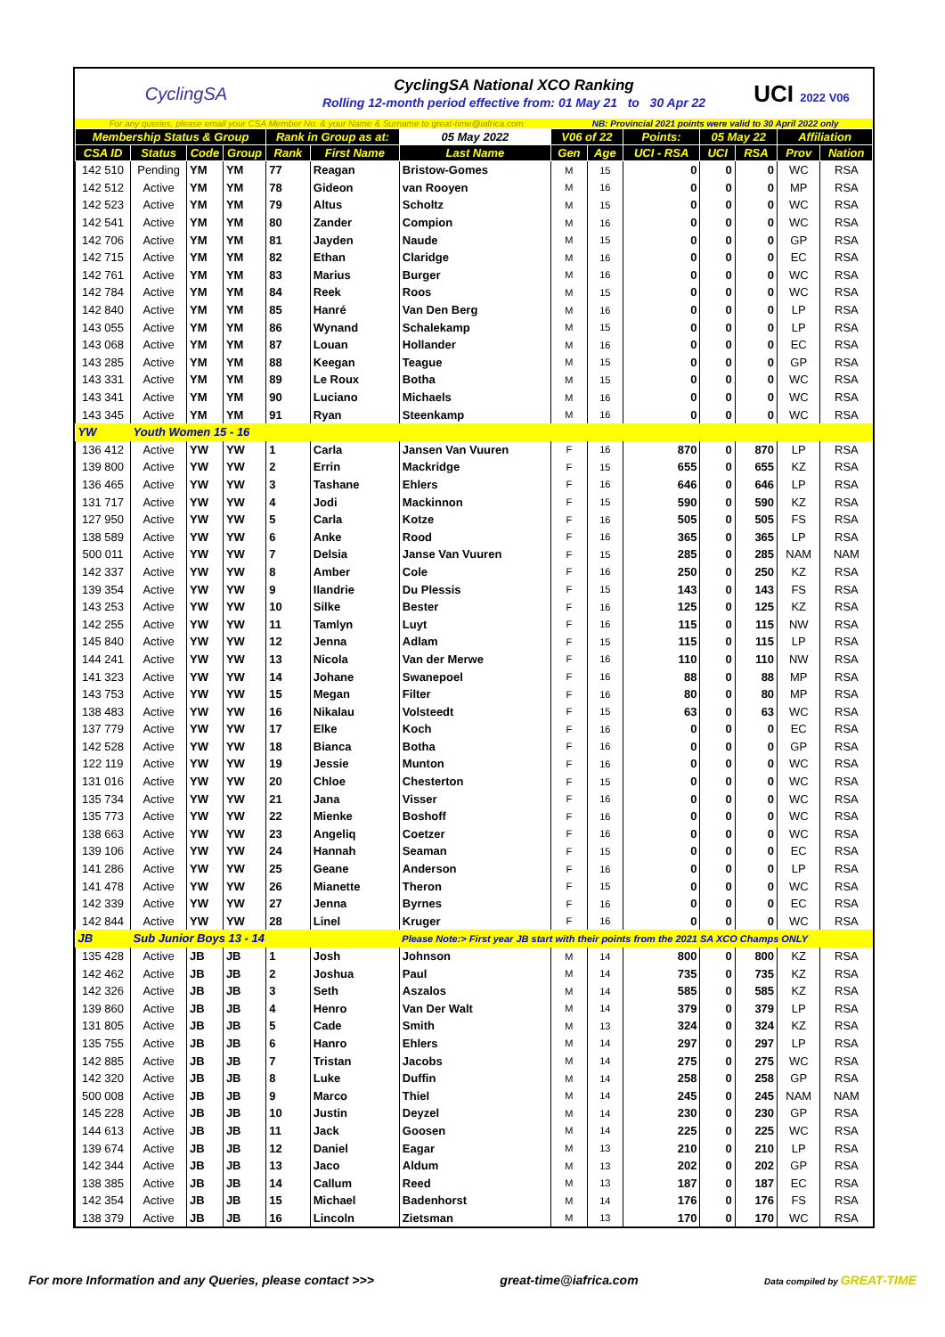CyclingSA
CyclingSA National XCO Ranking
Rolling 12-month period effective from: 01 May 21 to 30 Apr 22
UCI 2022 V06
For any queries, please email your CSA Member No. & your Name & Surname to great-time@iafrica.com NB: Provincial 2021 points were valid to 30 April 2022 only
| Membership Status & Group | | | | Rank in Group as at: | | 05 May 2022 | V06 of 22 | | Points: | 05 May 22 | | Affiliation | |
| --- | --- | --- | --- | --- | --- | --- | --- | --- | --- | --- | --- | --- | --- |
| CSA ID | Status | Code | Group | Rank | First Name | Last Name | Gen | Age | UCI - RSA | UCI | RSA | Prov | Nation |
| 142 510 | Pending | YM | YM | 77 | Reagan | Bristow-Gomes | M | 15 | 0 | 0 | 0 | WC | RSA |
| 142 512 | Active | YM | YM | 78 | Gideon | van Rooyen | M | 16 | 0 | 0 | 0 | MP | RSA |
| 142 523 | Active | YM | YM | 79 | Altus | Scholtz | M | 15 | 0 | 0 | 0 | WC | RSA |
| 142 541 | Active | YM | YM | 80 | Zander | Compion | M | 16 | 0 | 0 | 0 | WC | RSA |
| 142 706 | Active | YM | YM | 81 | Jayden | Naude | M | 15 | 0 | 0 | 0 | GP | RSA |
| 142 715 | Active | YM | YM | 82 | Ethan | Claridge | M | 16 | 0 | 0 | 0 | EC | RSA |
| 142 761 | Active | YM | YM | 83 | Marius | Burger | M | 16 | 0 | 0 | 0 | WC | RSA |
| 142 784 | Active | YM | YM | 84 | Reek | Roos | M | 15 | 0 | 0 | 0 | WC | RSA |
| 142 840 | Active | YM | YM | 85 | Hanré | Van Den Berg | M | 16 | 0 | 0 | 0 | LP | RSA |
| 143 055 | Active | YM | YM | 86 | Wynand | Schalekamp | M | 15 | 0 | 0 | 0 | LP | RSA |
| 143 068 | Active | YM | YM | 87 | Louan | Hollander | M | 16 | 0 | 0 | 0 | EC | RSA |
| 143 285 | Active | YM | YM | 88 | Keegan | Teague | M | 15 | 0 | 0 | 0 | GP | RSA |
| 143 331 | Active | YM | YM | 89 | Le Roux | Botha | M | 15 | 0 | 0 | 0 | WC | RSA |
| 143 341 | Active | YM | YM | 90 | Luciano | Michaels | M | 16 | 0 | 0 | 0 | WC | RSA |
| 143 345 | Active | YM | YM | 91 | Ryan | Steenkamp | M | 16 | 0 | 0 | 0 | WC | RSA |
| YW | Youth Women 15 - 16 | | | | | | | | | | | | |
| 136 412 | Active | YW | YW | 1 | Carla | Jansen Van Vuuren | F | 16 | 870 | 0 | 870 | LP | RSA |
| 139 800 | Active | YW | YW | 2 | Errin | Mackridge | F | 15 | 655 | 0 | 655 | KZ | RSA |
| 136 465 | Active | YW | YW | 3 | Tashane | Ehlers | F | 16 | 646 | 0 | 646 | LP | RSA |
| 131 717 | Active | YW | YW | 4 | Jodi | Mackinnon | F | 15 | 590 | 0 | 590 | KZ | RSA |
| 127 950 | Active | YW | YW | 5 | Carla | Kotze | F | 16 | 505 | 0 | 505 | FS | RSA |
| 138 589 | Active | YW | YW | 6 | Anke | Rood | F | 16 | 365 | 0 | 365 | LP | RSA |
| 500 011 | Active | YW | YW | 7 | Delsia | Janse Van Vuuren | F | 15 | 285 | 0 | 285 | NAM | NAM |
| 142 337 | Active | YW | YW | 8 | Amber | Cole | F | 16 | 250 | 0 | 250 | KZ | RSA |
| 139 354 | Active | YW | YW | 9 | Ilandrie | Du Plessis | F | 15 | 143 | 0 | 143 | FS | RSA |
| 143 253 | Active | YW | YW | 10 | Silke | Bester | F | 16 | 125 | 0 | 125 | KZ | RSA |
| 142 255 | Active | YW | YW | 11 | Tamlyn | Luyt | F | 16 | 115 | 0 | 115 | NW | RSA |
| 145 840 | Active | YW | YW | 12 | Jenna | Adlam | F | 15 | 115 | 0 | 115 | LP | RSA |
| 144 241 | Active | YW | YW | 13 | Nicola | Van der Merwe | F | 16 | 110 | 0 | 110 | NW | RSA |
| 141 323 | Active | YW | YW | 14 | Johane | Swanepoel | F | 16 | 88 | 0 | 88 | MP | RSA |
| 143 753 | Active | YW | YW | 15 | Megan | Filter | F | 16 | 80 | 0 | 80 | MP | RSA |
| 138 483 | Active | YW | YW | 16 | Nikalau | Volsteedt | F | 15 | 63 | 0 | 63 | WC | RSA |
| 137 779 | Active | YW | YW | 17 | Elke | Koch | F | 16 | 0 | 0 | 0 | EC | RSA |
| 142 528 | Active | YW | YW | 18 | Bianca | Botha | F | 16 | 0 | 0 | 0 | GP | RSA |
| 122 119 | Active | YW | YW | 19 | Jessie | Munton | F | 16 | 0 | 0 | 0 | WC | RSA |
| 131 016 | Active | YW | YW | 20 | Chloe | Chesterton | F | 15 | 0 | 0 | 0 | WC | RSA |
| 135 734 | Active | YW | YW | 21 | Jana | Visser | F | 16 | 0 | 0 | 0 | WC | RSA |
| 135 773 | Active | YW | YW | 22 | Mienke | Boshoff | F | 16 | 0 | 0 | 0 | WC | RSA |
| 138 663 | Active | YW | YW | 23 | Angeliq | Coetzer | F | 16 | 0 | 0 | 0 | WC | RSA |
| 139 106 | Active | YW | YW | 24 | Hannah | Seaman | F | 15 | 0 | 0 | 0 | EC | RSA |
| 141 286 | Active | YW | YW | 25 | Geane | Anderson | F | 16 | 0 | 0 | 0 | LP | RSA |
| 141 478 | Active | YW | YW | 26 | Mianette | Theron | F | 15 | 0 | 0 | 0 | WC | RSA |
| 142 339 | Active | YW | YW | 27 | Jenna | Byrnes | F | 16 | 0 | 0 | 0 | EC | RSA |
| 142 844 | Active | YW | YW | 28 | Linel | Kruger | F | 16 | 0 | 0 | 0 | WC | RSA |
| JB | Sub Junior Boys 13 - 14 | | | | | Please Note:> First year JB start with their points from the 2021 SA XCO Champs ONLY | | | | | | | |
| 135 428 | Active | JB | JB | 1 | Josh | Johnson | M | 14 | 800 | 0 | 800 | KZ | RSA |
| 142 462 | Active | JB | JB | 2 | Joshua | Paul | M | 14 | 735 | 0 | 735 | KZ | RSA |
| 142 326 | Active | JB | JB | 3 | Seth | Aszalos | M | 14 | 585 | 0 | 585 | KZ | RSA |
| 139 860 | Active | JB | JB | 4 | Henro | Van Der Walt | M | 14 | 379 | 0 | 379 | LP | RSA |
| 131 805 | Active | JB | JB | 5 | Cade | Smith | M | 13 | 324 | 0 | 324 | KZ | RSA |
| 135 755 | Active | JB | JB | 6 | Hanro | Ehlers | M | 14 | 297 | 0 | 297 | LP | RSA |
| 142 885 | Active | JB | JB | 7 | Tristan | Jacobs | M | 14 | 275 | 0 | 275 | WC | RSA |
| 142 320 | Active | JB | JB | 8 | Luke | Duffin | M | 14 | 258 | 0 | 258 | GP | RSA |
| 500 008 | Active | JB | JB | 9 | Marco | Thiel | M | 14 | 245 | 0 | 245 | NAM | NAM |
| 145 228 | Active | JB | JB | 10 | Justin | Deyzel | M | 14 | 230 | 0 | 230 | GP | RSA |
| 144 613 | Active | JB | JB | 11 | Jack | Goosen | M | 14 | 225 | 0 | 225 | WC | RSA |
| 139 674 | Active | JB | JB | 12 | Daniel | Eagar | M | 13 | 210 | 0 | 210 | LP | RSA |
| 142 344 | Active | JB | JB | 13 | Jaco | Aldum | M | 13 | 202 | 0 | 202 | GP | RSA |
| 138 385 | Active | JB | JB | 14 | Callum | Reed | M | 13 | 187 | 0 | 187 | EC | RSA |
| 142 354 | Active | JB | JB | 15 | Michael | Badenhorst | M | 14 | 176 | 0 | 176 | FS | RSA |
| 138 379 | Active | JB | JB | 16 | Lincoln | Zietsman | M | 13 | 170 | 0 | 170 | WC | RSA |
For more Information and any Queries, please contact >>> great-time@iafrica.com Data compiled by GREAT-TIME